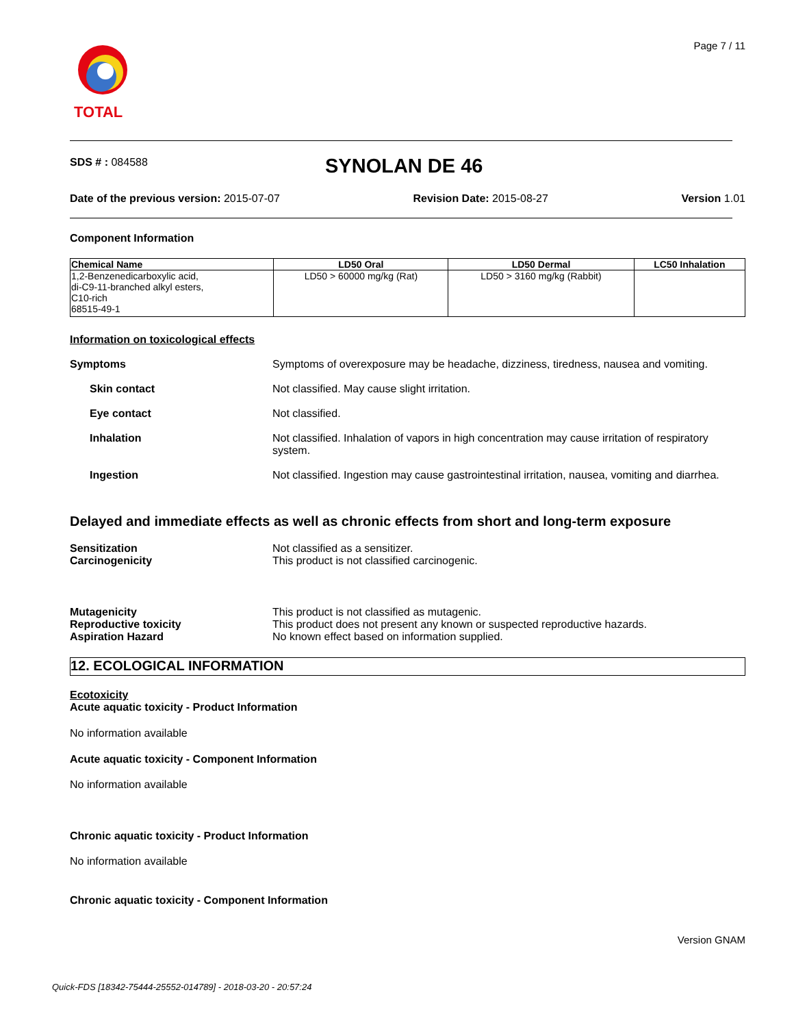TOTAL Page 7 / 11
SDS # : 084588 SYNOLAN DE 46
Date of the previous version: 2015-07-07 Revision Date: 2015-08-27 Version 1.01
Component Information
| Chemical Name | LD50 Oral | LD50 Dermal | LC50 Inhalation |
| --- | --- | --- | --- |
| 1,2-Benzenedicarboxylic acid, di-C9-11-branched alkyl esters, C10-rich 68515-49-1 | LD50 > 60000 mg/kg (Rat) | LD50 > 3160 mg/kg (Rabbit) | |
Information on toxicological effects
Symptoms Symptoms of overexposure may be headache, dizziness, tiredness, nausea and vomiting.
Skin contact Not classified. May cause slight irritation.
Eye contact Not classified.
Inhalation Not classified. Inhalation of vapors in high concentration may cause irritation of respiratory system.
Ingestion Not classified. Ingestion may cause gastrointestinal irritation, nausea, vomiting and diarrhea.
Delayed and immediate effects as well as chronic effects from short and long-term exposure
Sensitization
Carcinogenicity
Not classified as a sensitizer.
This product is not classified carcinogenic.
Mutagenicity
Reproductive toxicity
Aspiration Hazard
This product is not classified as mutagenic.
This product does not present any known or suspected reproductive hazards.
No known effect based on information supplied.
12. ECOLOGICAL INFORMATION
Ecotoxicity
Acute aquatic toxicity - Product Information
No information available
Acute aquatic toxicity - Component Information
No information available
Chronic aquatic toxicity - Product Information
No information available
Chronic aquatic toxicity - Component Information
Version GNAM
Quick-FDS [18342-75444-25552-014789] - 2018-03-20 - 20:57:24